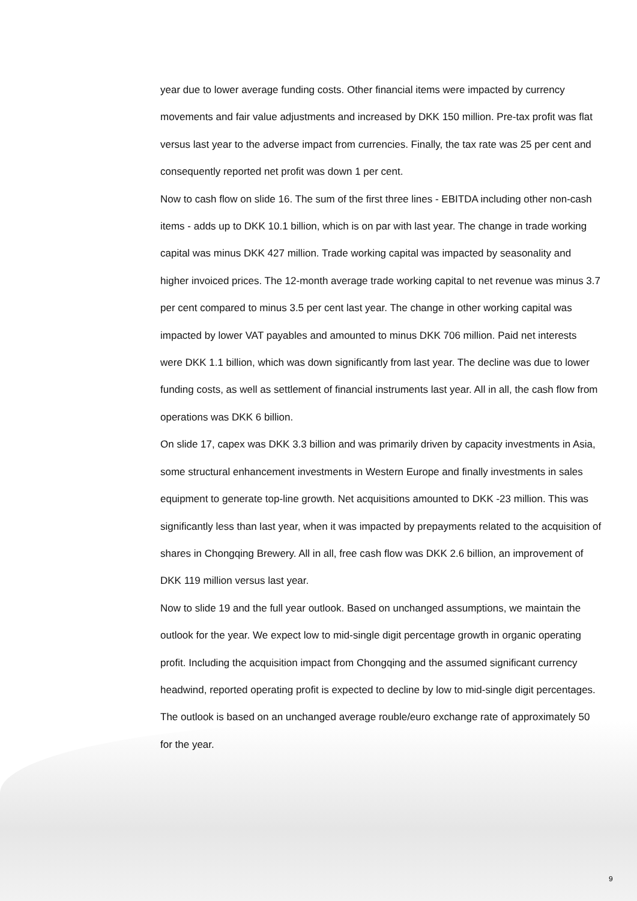year due to lower average funding costs. Other financial items were impacted by currency movements and fair value adjustments and increased by DKK 150 million. Pre-tax profit was flat versus last year to the adverse impact from currencies. Finally, the tax rate was 25 per cent and consequently reported net profit was down 1 per cent.
Now to cash flow on slide 16. The sum of the first three lines - EBITDA including other non-cash items - adds up to DKK 10.1 billion, which is on par with last year. The change in trade working capital was minus DKK 427 million. Trade working capital was impacted by seasonality and higher invoiced prices. The 12-month average trade working capital to net revenue was minus 3.7 per cent compared to minus 3.5 per cent last year. The change in other working capital was impacted by lower VAT payables and amounted to minus DKK 706 million. Paid net interests were DKK 1.1 billion, which was down significantly from last year. The decline was due to lower funding costs, as well as settlement of financial instruments last year. All in all, the cash flow from operations was DKK 6 billion.
On slide 17, capex was DKK 3.3 billion and was primarily driven by capacity investments in Asia, some structural enhancement investments in Western Europe and finally investments in sales equipment to generate top-line growth. Net acquisitions amounted to DKK -23 million. This was significantly less than last year, when it was impacted by prepayments related to the acquisition of shares in Chongqing Brewery. All in all, free cash flow was DKK 2.6 billion, an improvement of DKK 119 million versus last year.
Now to slide 19 and the full year outlook. Based on unchanged assumptions, we maintain the outlook for the year. We expect low to mid-single digit percentage growth in organic operating profit. Including the acquisition impact from Chongqing and the assumed significant currency headwind, reported operating profit is expected to decline by low to mid-single digit percentages. The outlook is based on an unchanged average rouble/euro exchange rate of approximately 50 for the year.
9